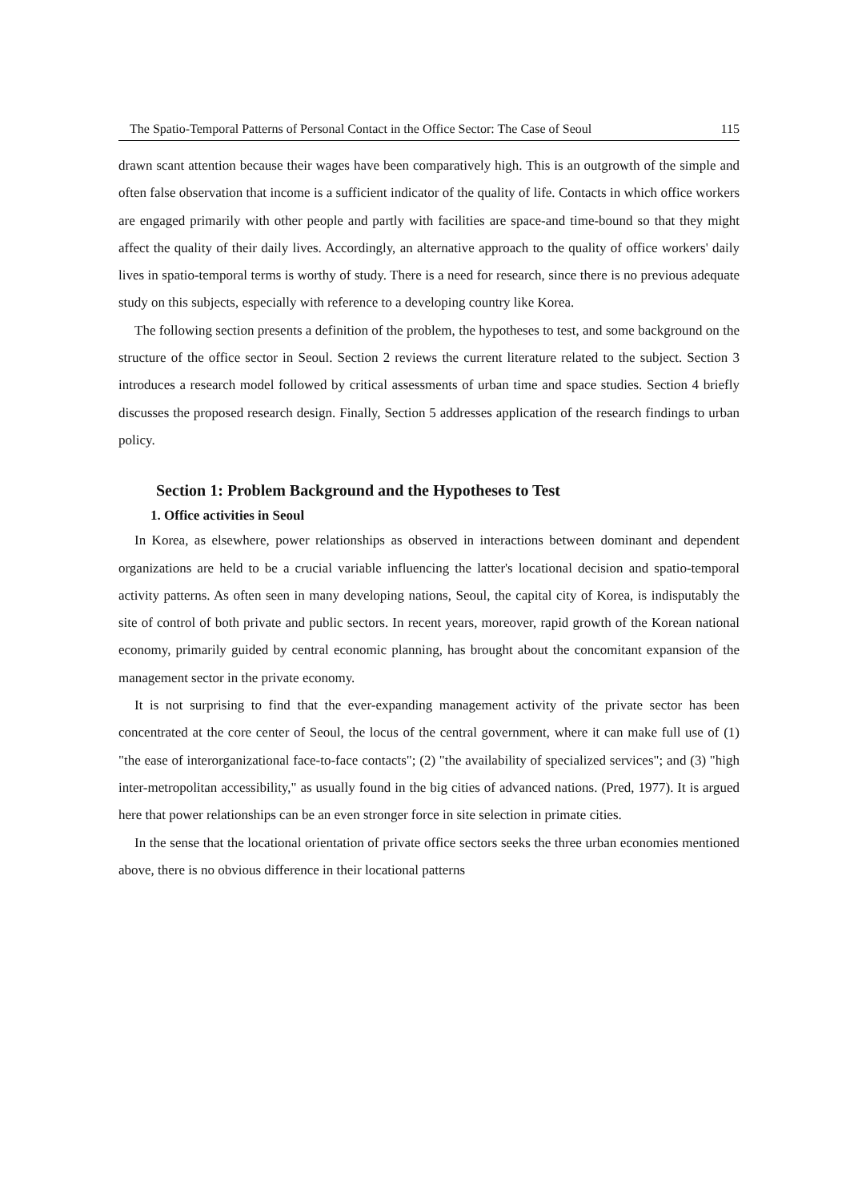The Spatio-Temporal Patterns of Personal Contact in the Office Sector: The Case of Seoul 115
drawn scant attention because their wages have been comparatively high. This is an outgrowth of the simple and often false observation that income is a sufficient indicator of the quality of life. Contacts in which office workers are engaged primarily with other people and partly with facilities are space-and time-bound so that they might affect the quality of their daily lives. Accordingly, an alternative approach to the quality of office workers' daily lives in spatio-temporal terms is worthy of study. There is a need for research, since there is no previous adequate study on this subjects, especially with reference to a developing country like Korea.
The following section presents a definition of the problem, the hypotheses to test, and some background on the structure of the office sector in Seoul. Section 2 reviews the current literature related to the subject. Section 3 introduces a research model followed by critical assessments of urban time and space studies. Section 4 briefly discusses the proposed research design. Finally, Section 5 addresses application of the research findings to urban policy.
Section 1: Problem Background and the Hypotheses to Test
1. Office activities in Seoul
In Korea, as elsewhere, power relationships as observed in interactions between dominant and dependent organizations are held to be a crucial variable influencing the latter's locational decision and spatio-temporal activity patterns. As often seen in many developing nations, Seoul, the capital city of Korea, is indisputably the site of control of both private and public sectors. In recent years, moreover, rapid growth of the Korean national economy, primarily guided by central economic planning, has brought about the concomitant expansion of the management sector in the private economy.
It is not surprising to find that the ever-expanding management activity of the private sector has been concentrated at the core center of Seoul, the locus of the central government, where it can make full use of (1) "the ease of interorganizational face-to-face contacts"; (2) "the availability of specialized services"; and (3) "high inter-metropolitan accessibility," as usually found in the big cities of advanced nations. (Pred, 1977). It is argued here that power relationships can be an even stronger force in site selection in primate cities.
In the sense that the locational orientation of private office sectors seeks the three urban economies mentioned above, there is no obvious difference in their locational patterns